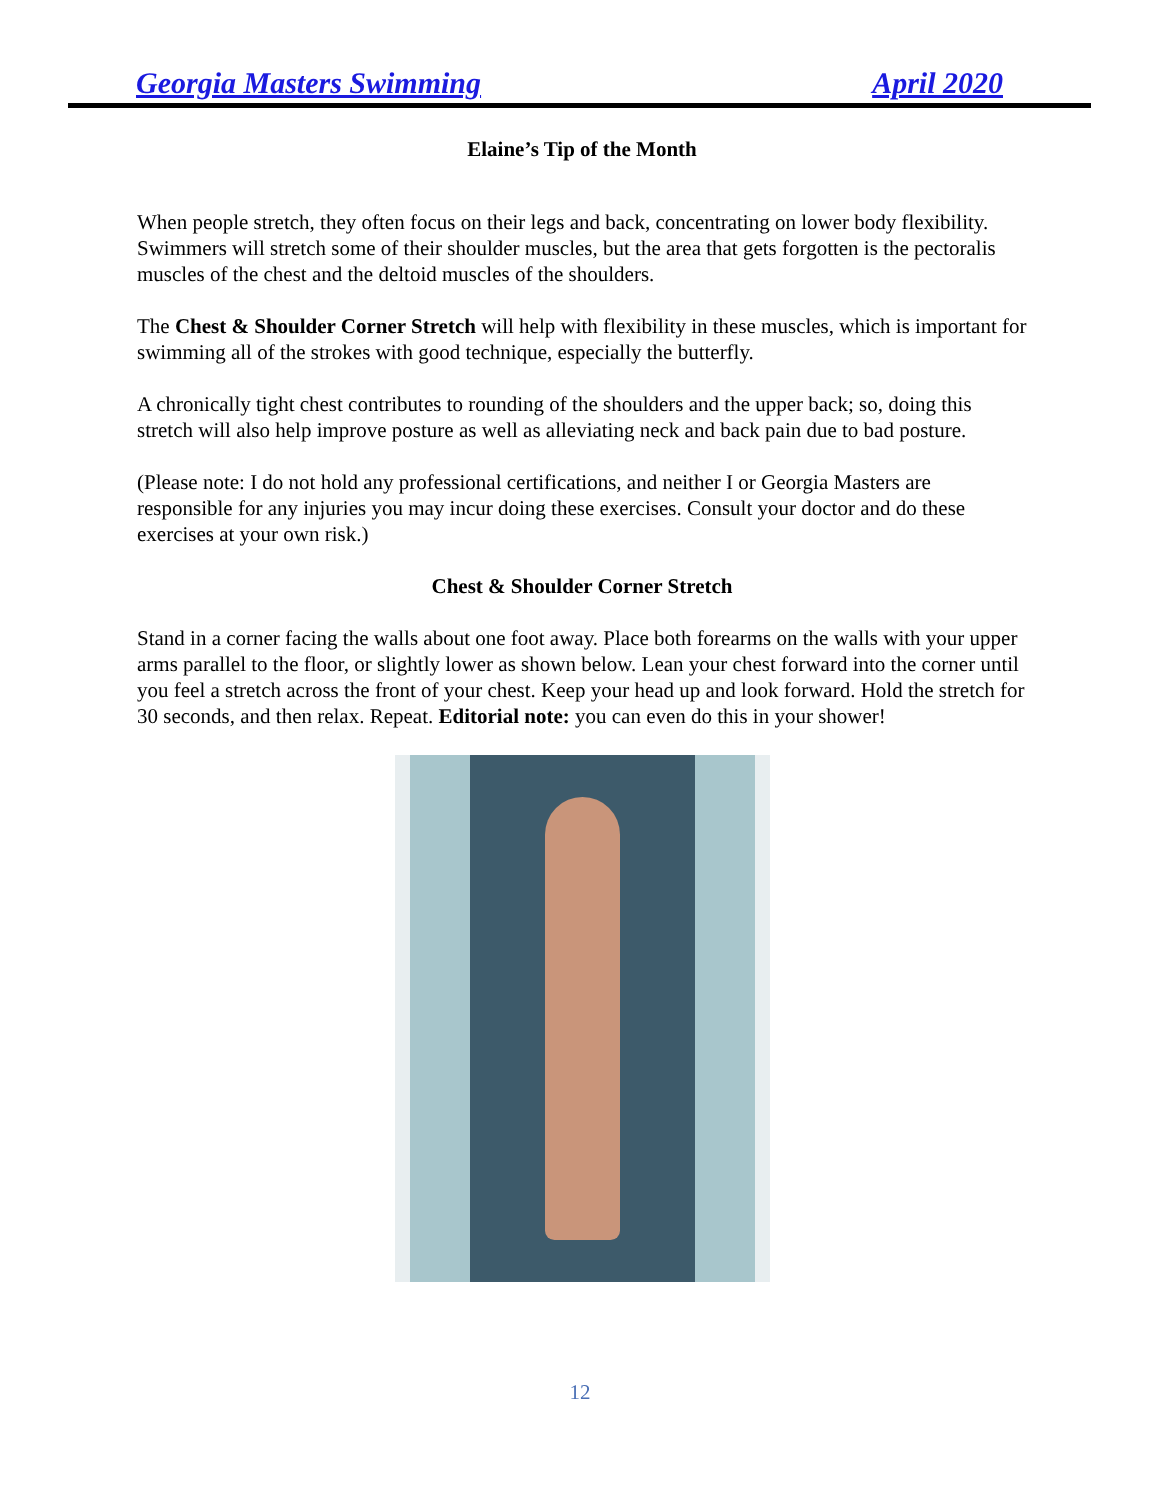Georgia Masters Swimming April 2020
Elaine’s Tip of the Month
When people stretch, they often focus on their legs and back, concentrating on lower body flexibility. Swimmers will stretch some of their shoulder muscles, but the area that gets forgotten is the pectoralis muscles of the chest and the deltoid muscles of the shoulders.
The Chest & Shoulder Corner Stretch will help with flexibility in these muscles, which is important for swimming all of the strokes with good technique, especially the butterfly.
A chronically tight chest contributes to rounding of the shoulders and the upper back; so, doing this stretch will also help improve posture as well as alleviating neck and back pain due to bad posture.
(Please note: I do not hold any professional certifications, and neither I or Georgia Masters are responsible for any injuries you may incur doing these exercises. Consult your doctor and do these exercises at your own risk.)
Chest & Shoulder Corner Stretch
Stand in a corner facing the walls about one foot away. Place both forearms on the walls with your upper arms parallel to the floor, or slightly lower as shown below. Lean your chest forward into the corner until you feel a stretch across the front of your chest. Keep your head up and look forward. Hold the stretch for 30 seconds, and then relax. Repeat. Editorial note: you can even do this in your shower!
12